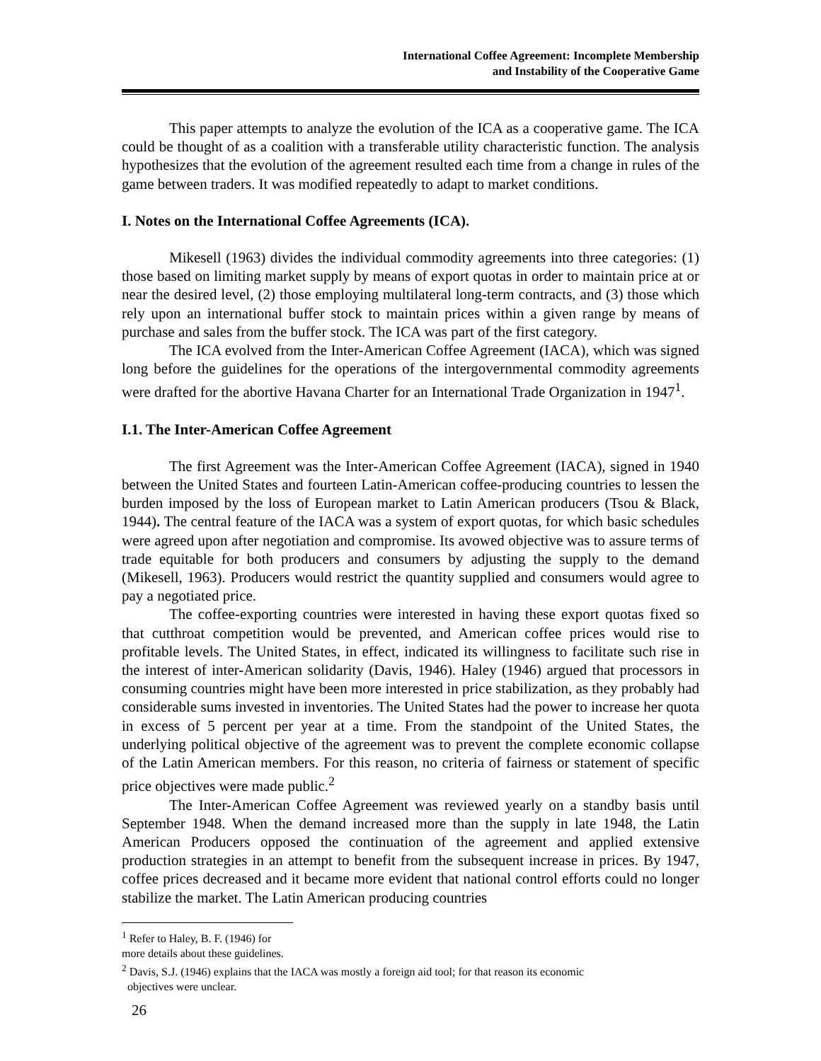International Coffee Agreement: Incomplete Membership
and Instability of the Cooperative Game
This paper attempts to analyze the evolution of the ICA as a cooperative game. The ICA could be thought of as a coalition with a transferable utility characteristic function. The analysis hypothesizes that the evolution of the agreement resulted each time from a change in rules of the game between traders. It was modified repeatedly to adapt to market conditions.
I. Notes on the International Coffee Agreements (ICA).
Mikesell (1963) divides the individual commodity agreements into three categories: (1) those based on limiting market supply by means of export quotas in order to maintain price at or near the desired level, (2) those employing multilateral long-term contracts, and (3) those which rely upon an international buffer stock to maintain prices within a given range by means of purchase and sales from the buffer stock. The ICA was part of the first category.
The ICA evolved from the Inter-American Coffee Agreement (IACA), which was signed long before the guidelines for the operations of the intergovernmental commodity agreements were drafted for the abortive Havana Charter for an International Trade Organization in 1947<sup>1</sup>.
I.1. The Inter-American Coffee Agreement
The first Agreement was the Inter-American Coffee Agreement (IACA), signed in 1940 between the United States and fourteen Latin-American coffee-producing countries to lessen the burden imposed by the loss of European market to Latin American producers (Tsou & Black, 1944). The central feature of the IACA was a system of export quotas, for which basic schedules were agreed upon after negotiation and compromise. Its avowed objective was to assure terms of trade equitable for both producers and consumers by adjusting the supply to the demand (Mikesell, 1963). Producers would restrict the quantity supplied and consumers would agree to pay a negotiated price.
The coffee-exporting countries were interested in having these export quotas fixed so that cutthroat competition would be prevented, and American coffee prices would rise to profitable levels. The United States, in effect, indicated its willingness to facilitate such rise in the interest of inter-American solidarity (Davis, 1946). Haley (1946) argued that processors in consuming countries might have been more interested in price stabilization, as they probably had considerable sums invested in inventories. The United States had the power to increase her quota in excess of 5 percent per year at a time. From the standpoint of the United States, the underlying political objective of the agreement was to prevent the complete economic collapse of the Latin American members. For this reason, no criteria of fairness or statement of specific price objectives were made public.<sup>2</sup>
The Inter-American Coffee Agreement was reviewed yearly on a standby basis until September 1948. When the demand increased more than the supply in late 1948, the Latin American Producers opposed the continuation of the agreement and applied extensive production strategies in an attempt to benefit from the subsequent increase in prices. By 1947, coffee prices decreased and it became more evident that national control efforts could no longer stabilize the market. The Latin American producing countries
<sup>1</sup> Refer to Haley, B. F. (1946) for more details about these guidelines.
<sup>2</sup> Davis, S.J. (1946) explains that the IACA was mostly a foreign aid tool; for that reason its economic
objectives were unclear.
26